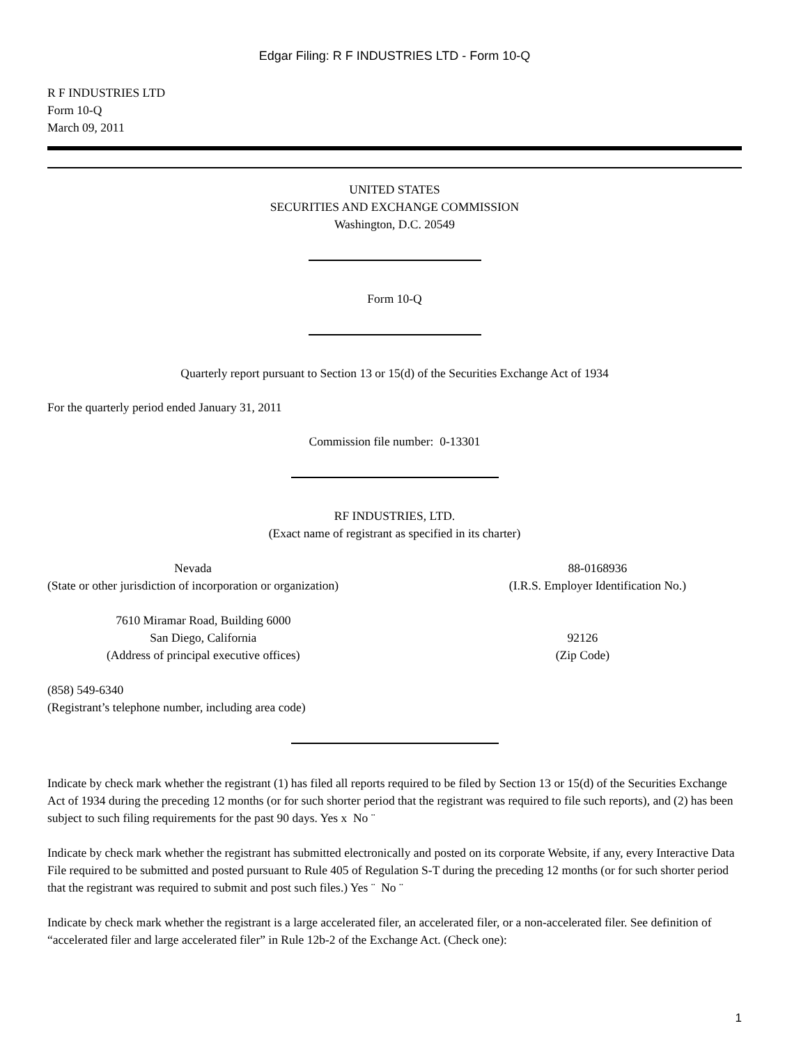Edgar Filing: R F INDUSTRIES LTD - Form 10-Q
R F INDUSTRIES LTD
Form 10-Q
March 09, 2011
UNITED STATES
SECURITIES AND EXCHANGE COMMISSION
Washington, D.C. 20549
Form 10-Q
Quarterly report pursuant to Section 13 or 15(d) of the Securities Exchange Act of 1934
For the quarterly period ended January 31, 2011
Commission file number: 0-13301
RF INDUSTRIES, LTD.
(Exact name of registrant as specified in its charter)
Nevada
(State or other jurisdiction of incorporation or organization)
88-0168936
(I.R.S. Employer Identification No.)
7610 Miramar Road, Building 6000
San Diego, California
(Address of principal executive offices)
92126
(Zip Code)
(858) 549-6340
(Registrant’s telephone number, including area code)
Indicate by check mark whether the registrant (1) has filed all reports required to be filed by Section 13 or 15(d) of the Securities Exchange Act of 1934 during the preceding 12 months (or for such shorter period that the registrant was required to file such reports), and (2) has been subject to such filing requirements for the past 90 days. Yes x No ¨
Indicate by check mark whether the registrant has submitted electronically and posted on its corporate Website, if any, every Interactive Data File required to be submitted and posted pursuant to Rule 405 of Regulation S-T during the preceding 12 months (or for such shorter period that the registrant was required to submit and post such files.) Yes ¨ No ¨
Indicate by check mark whether the registrant is a large accelerated filer, an accelerated filer, or a non-accelerated filer. See definition of “accelerated filer and large accelerated filer” in Rule 12b-2 of the Exchange Act. (Check one):
1